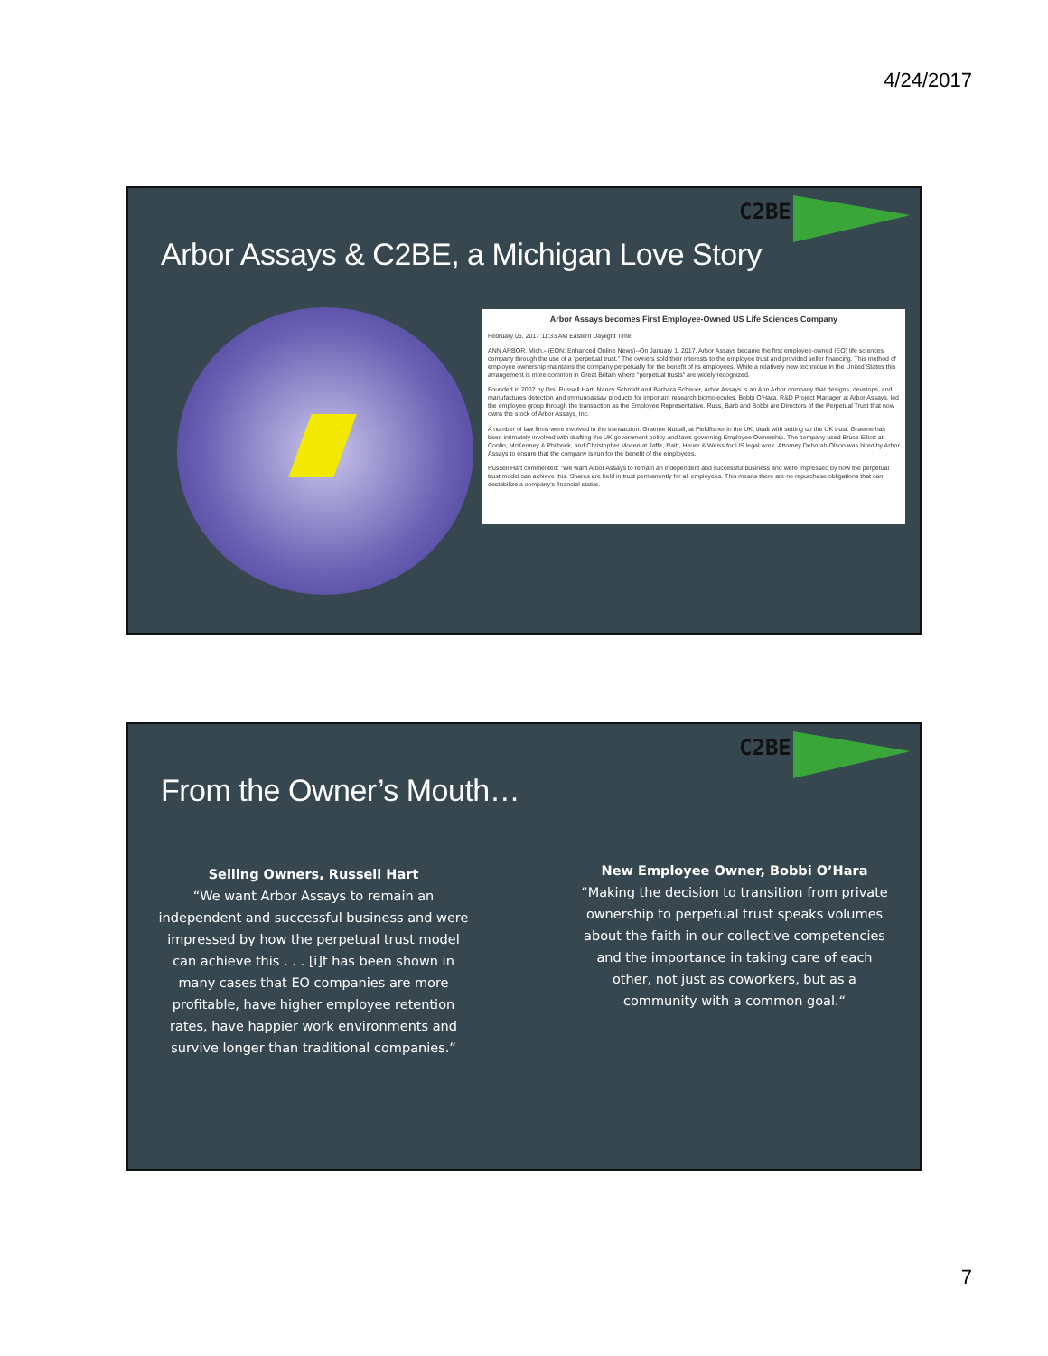4/24/2017
C2BE
Arbor Assays & C2BE, a Michigan Love Story
Arbor Assays becomes First Employee-Owned US Life Sciences Company
February 06, 2017 11:33 AM Eastern Daylight Time
ANN ARBOR, Mich.--(EON: Enhanced Online News)--On January 1, 2017, Arbor Assays became the first employee-owned (EO) life sciences company through the use of a "perpetual trust." The owners sold their interests to the employee trust and provided seller financing. This method of employee ownership maintains the company perpetually for the benefit of its employees. While a relatively new technique in the United States this arrangement is more common in Great Britain where "perpetual trusts" are widely recognized.
Founded in 2007 by Drs. Russell Hart, Nancy Schmidt and Barbara Scheuer, Arbor Assays is an Ann Arbor company that designs, develops, and manufactures detection and immunoassay products for important research biomolecules. Bobbi O'Hara, R&D Project Manager at Arbor Assays, led the employee group through the transaction as the Employee Representative. Russ, Barb and Bobbi are Directors of the Perpetual Trust that now owns the stock of Arbor Assays, Inc.
A number of law firms were involved in the transaction. Graeme Nuttall, at Fieldfisher in the UK, dealt with setting up the UK trust. Graeme has been intimately involved with drafting the UK government policy and laws governing Employee Ownership. The company used Bruce Elliott at Conlin, McKenney & Philbrick, and Christopher Moceri at Jaffe, Raitt, Heuer & Weiss for US legal work. Attorney Deborah Olson was hired by Arbor Assays to ensure that the company is run for the benefit of the employees.
Russell Hart commented: "We want Arbor Assays to remain an independent and successful business and were impressed by how the perpetual trust model can achieve this. Shares are held in trust permanently for all employees. This means there are no repurchase obligations that can destabilize a company's financial status.
C2BE
From the Owner’s Mouth…
Selling Owners, Russell Hart
“We want Arbor Assays to remain an independent and successful business and were impressed by how the perpetual trust model can achieve this . . . [i]t has been shown in many cases that EO companies are more profitable, have higher employee retention rates, have happier work environments and survive longer than traditional companies.”
New Employee Owner, Bobbi O’Hara
“Making the decision to transition from private ownership to perpetual trust speaks volumes about the faith in our collective competencies and the importance in taking care of each other, not just as coworkers, but as a community with a common goal.“
7